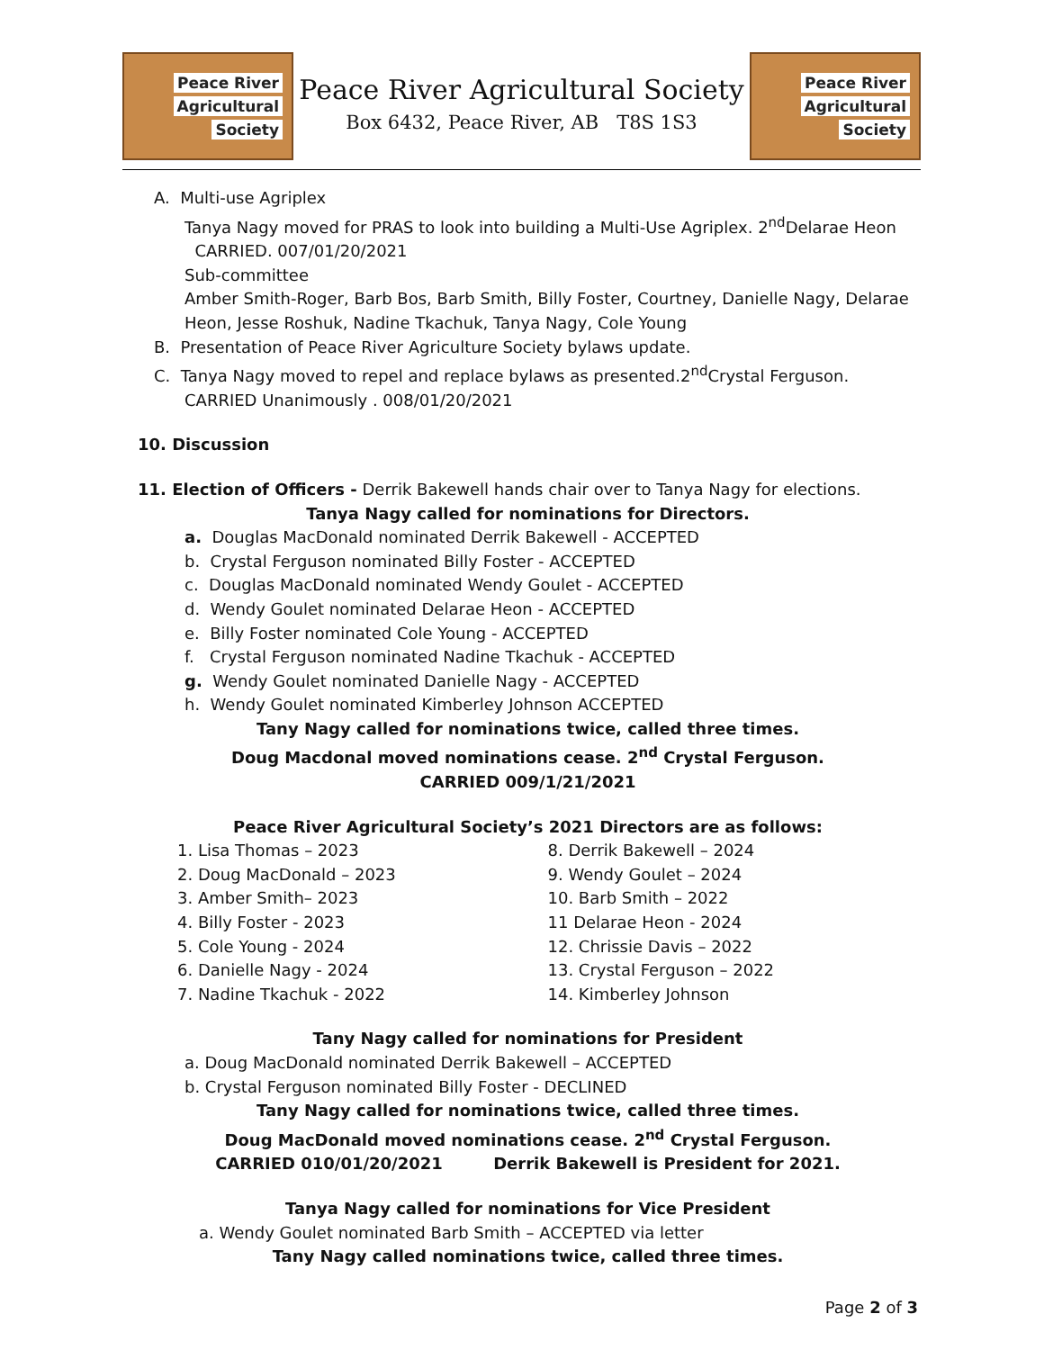Peace River
Agricultural
Society
Peace River Agricultural Society
Box 6432, Peace River, AB T8S 1S3
Peace River
Agricultural
Society
A. Multi-use Agriplex
Tanya Nagy moved for PRAS to look into building a Multi-Use Agriplex. 2<sup>nd</sup>Delarae Heon
CARRIED. 007/01/20/2021
Sub-committee
Amber Smith-Roger, Barb Bos, Barb Smith, Billy Foster, Courtney, Danielle Nagy, Delarae Heon, Jesse Roshuk, Nadine Tkachuk, Tanya Nagy, Cole Young
B. Presentation of Peace River Agriculture Society bylaws update.
C. Tanya Nagy moved to repel and replace bylaws as presented.2<sup>nd</sup>Crystal Ferguson.
CARRIED Unanimously . 008/01/20/2021
10. Discussion
11. Election of Officers - Derrik Bakewell hands chair over to Tanya Nagy for elections.
Tanya Nagy called for nominations for Directors.
a. Douglas MacDonald nominated Derrik Bakewell - ACCEPTED
b. Crystal Ferguson nominated Billy Foster - ACCEPTED
c. Douglas MacDonald nominated Wendy Goulet - ACCEPTED
d. Wendy Goulet nominated Delarae Heon - ACCEPTED
e. Billy Foster nominated Cole Young - ACCEPTED
f. Crystal Ferguson nominated Nadine Tkachuk - ACCEPTED
g. Wendy Goulet nominated Danielle Nagy - ACCEPTED
h. Wendy Goulet nominated Kimberley Johnson ACCEPTED
Tany Nagy called for nominations twice, called three times.
Doug Macdonal moved nominations cease. 2<sup>nd</sup> Crystal Ferguson.
CARRIED 009/1/21/2021
Peace River Agricultural Society’s 2021 Directors are as follows:
1. Lisa Thomas – 2023
2. Doug MacDonald – 2023
3. Amber Smith– 2023
4. Billy Foster - 2023
5. Cole Young - 2024
6. Danielle Nagy - 2024
7. Nadine Tkachuk - 2022
8. Derrik Bakewell – 2024
9. Wendy Goulet – 2024
10. Barb Smith – 2022
11 Delarae Heon - 2024
12. Chrissie Davis – 2022
13. Crystal Ferguson – 2022
14. Kimberley Johnson
Tany Nagy called for nominations for President
a. Doug MacDonald nominated Derrik Bakewell – ACCEPTED
b. Crystal Ferguson nominated Billy Foster - DECLINED
Tany Nagy called for nominations twice, called three times.
Doug MacDonald moved nominations cease. 2<sup>nd</sup> Crystal Ferguson.
CARRIED 010/01/20/2021 Derrik Bakewell is President for 2021.
Tanya Nagy called for nominations for Vice President
a. Wendy Goulet nominated Barb Smith – ACCEPTED via letter
Tany Nagy called nominations twice, called three times.
Page 2 of 3